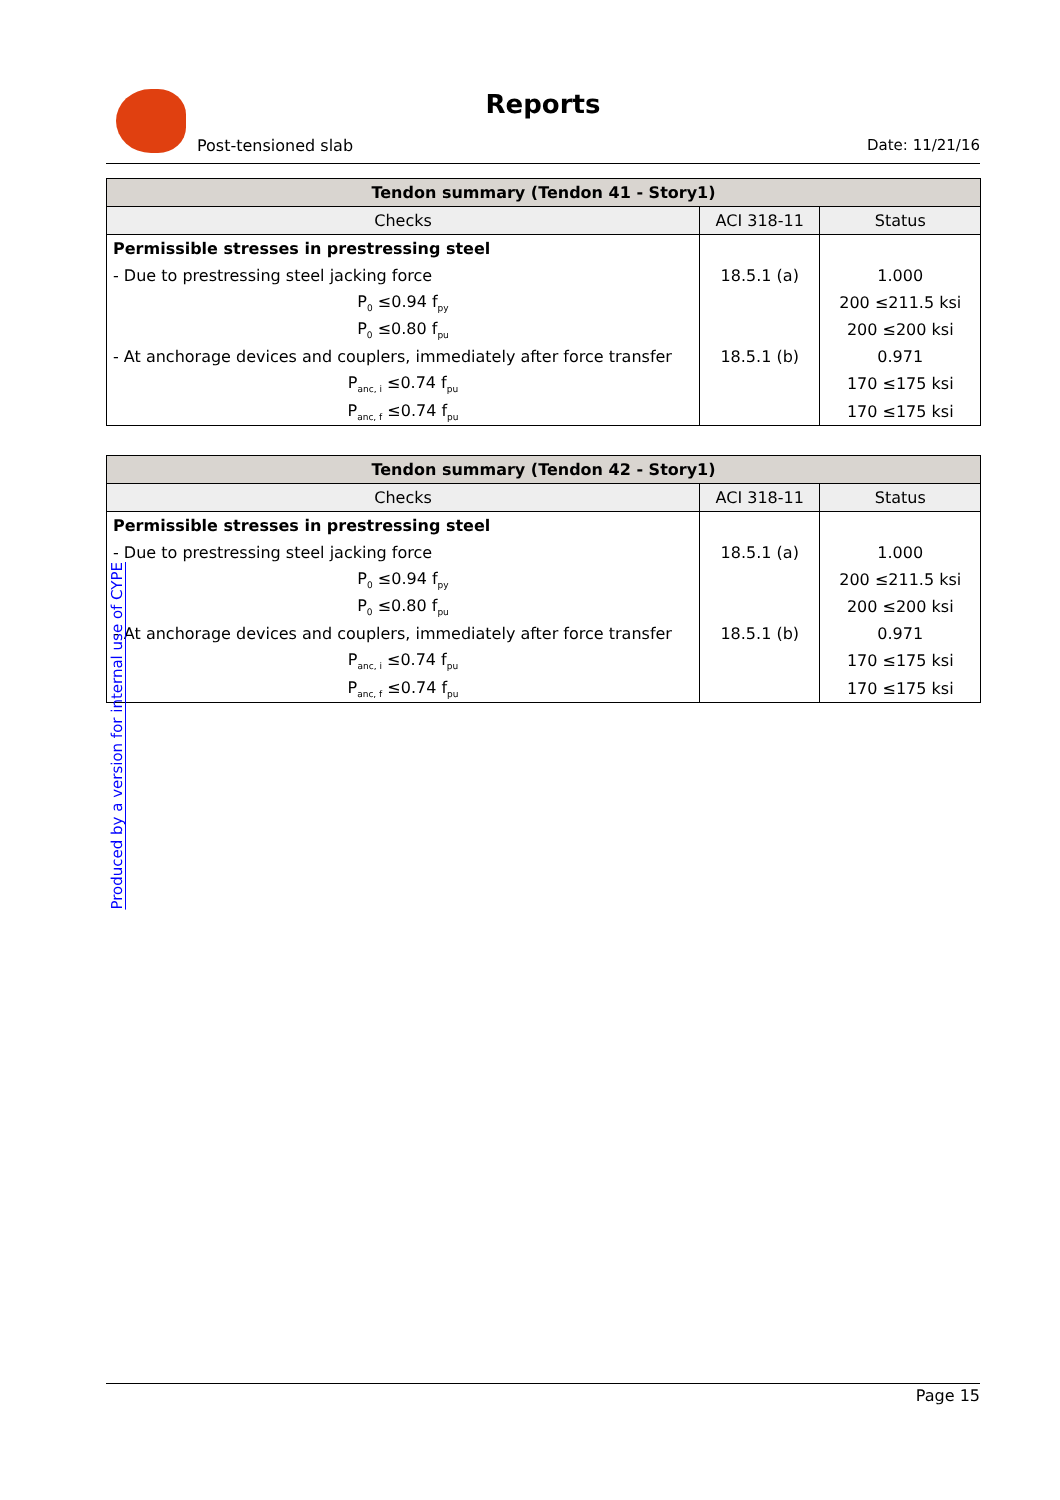Reports
Post-tensioned slab Date: 11/21/16
| Tendon summary (Tendon 41 - Story1) | | |
| --- | --- | --- |
| Checks | ACI 318-11 | Status |
| Permissible stresses in prestressing steel | | |
| - Due to prestressing steel jacking force | 18.5.1 (a) | 1.000 |
| P<sub>0</sub> ≤0.94 f<sub>py</sub> | | 200 ≤211.5 ksi |
| P<sub>0</sub> ≤0.80 f<sub>pu</sub> | | 200 ≤200 ksi |
| - At anchorage devices and couplers, immediately after force transfer | 18.5.1 (b) | 0.971 |
| P<sub>anc, i</sub> ≤0.74 f<sub>pu</sub> | | 170 ≤175 ksi |
| P<sub>anc, f</sub> ≤0.74 f<sub>pu</sub> | | 170 ≤175 ksi |
| Tendon summary (Tendon 42 - Story1) | | |
| --- | --- | --- |
| Checks | ACI 318-11 | Status |
| Permissible stresses in prestressing steel | | |
| - Due to prestressing steel jacking force | 18.5.1 (a) | 1.000 |
| P<sub>0</sub> ≤0.94 f<sub>py</sub> | | 200 ≤211.5 ksi |
| P<sub>0</sub> ≤0.80 f<sub>pu</sub> | | 200 ≤200 ksi |
| - At anchorage devices and couplers, immediately after force transfer | 18.5.1 (b) | 0.971 |
| P<sub>anc, i</sub> ≤0.74 f<sub>pu</sub> | | 170 ≤175 ksi |
| P<sub>anc, f</sub> ≤0.74 f<sub>pu</sub> | | 170 ≤175 ksi |
Produced by a version for internal use of CYPE
Page 15